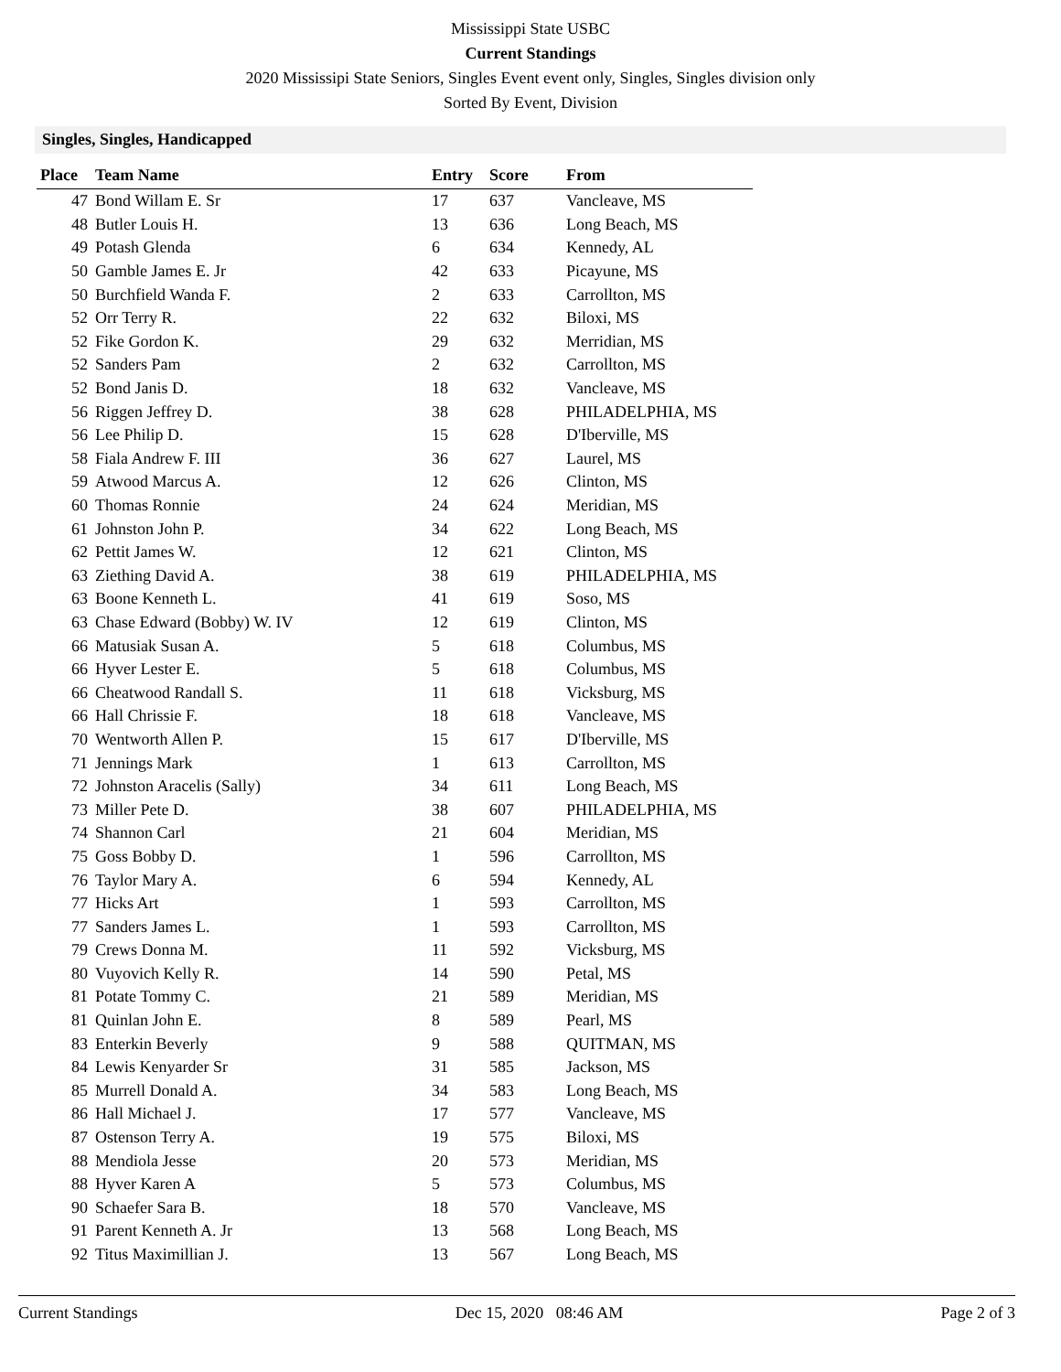Mississippi State USBC
Current Standings
2020 Mississipi State Seniors, Singles Event event only, Singles, Singles division only
Sorted By Event, Division
Singles, Singles, Handicapped
| Place | Team Name | Entry | Score | From |
| --- | --- | --- | --- | --- |
| 47 | Bond Willam E. Sr | 17 | 637 | Vancleave, MS |
| 48 | Butler Louis H. | 13 | 636 | Long Beach, MS |
| 49 | Potash Glenda | 6 | 634 | Kennedy, AL |
| 50 | Gamble James E. Jr | 42 | 633 | Picayune, MS |
| 50 | Burchfield Wanda F. | 2 | 633 | Carrollton, MS |
| 52 | Orr Terry R. | 22 | 632 | Biloxi, MS |
| 52 | Fike Gordon K. | 29 | 632 | Merridian, MS |
| 52 | Sanders Pam | 2 | 632 | Carrollton, MS |
| 52 | Bond Janis D. | 18 | 632 | Vancleave, MS |
| 56 | Riggen Jeffrey D. | 38 | 628 | PHILADELPHIA, MS |
| 56 | Lee Philip D. | 15 | 628 | D'Iberville, MS |
| 58 | Fiala Andrew F. III | 36 | 627 | Laurel, MS |
| 59 | Atwood Marcus A. | 12 | 626 | Clinton, MS |
| 60 | Thomas Ronnie | 24 | 624 | Meridian, MS |
| 61 | Johnston John P. | 34 | 622 | Long Beach, MS |
| 62 | Pettit James W. | 12 | 621 | Clinton, MS |
| 63 | Ziething David A. | 38 | 619 | PHILADELPHIA, MS |
| 63 | Boone Kenneth L. | 41 | 619 | Soso, MS |
| 63 | Chase Edward (Bobby) W. IV | 12 | 619 | Clinton, MS |
| 66 | Matusiak Susan A. | 5 | 618 | Columbus, MS |
| 66 | Hyver Lester E. | 5 | 618 | Columbus, MS |
| 66 | Cheatwood Randall S. | 11 | 618 | Vicksburg, MS |
| 66 | Hall Chrissie F. | 18 | 618 | Vancleave, MS |
| 70 | Wentworth Allen P. | 15 | 617 | D'Iberville, MS |
| 71 | Jennings Mark | 1 | 613 | Carrollton, MS |
| 72 | Johnston Aracelis (Sally) | 34 | 611 | Long Beach, MS |
| 73 | Miller Pete D. | 38 | 607 | PHILADELPHIA, MS |
| 74 | Shannon Carl | 21 | 604 | Meridian, MS |
| 75 | Goss Bobby D. | 1 | 596 | Carrollton, MS |
| 76 | Taylor Mary A. | 6 | 594 | Kennedy, AL |
| 77 | Hicks Art | 1 | 593 | Carrollton, MS |
| 77 | Sanders James L. | 1 | 593 | Carrollton, MS |
| 79 | Crews Donna M. | 11 | 592 | Vicksburg, MS |
| 80 | Vuyovich Kelly R. | 14 | 590 | Petal, MS |
| 81 | Potate Tommy C. | 21 | 589 | Meridian, MS |
| 81 | Quinlan John E. | 8 | 589 | Pearl, MS |
| 83 | Enterkin Beverly | 9 | 588 | QUITMAN, MS |
| 84 | Lewis Kenyarder Sr | 31 | 585 | Jackson, MS |
| 85 | Murrell Donald A. | 34 | 583 | Long Beach, MS |
| 86 | Hall Michael J. | 17 | 577 | Vancleave, MS |
| 87 | Ostenson Terry A. | 19 | 575 | Biloxi, MS |
| 88 | Mendiola Jesse | 20 | 573 | Meridian, MS |
| 88 | Hyver Karen A | 5 | 573 | Columbus, MS |
| 90 | Schaefer Sara B. | 18 | 570 | Vancleave, MS |
| 91 | Parent Kenneth A. Jr | 13 | 568 | Long Beach, MS |
| 92 | Titus Maximillian J. | 13 | 567 | Long Beach, MS |
Current Standings Dec 15, 2020 08:46 AM Page 2 of 3